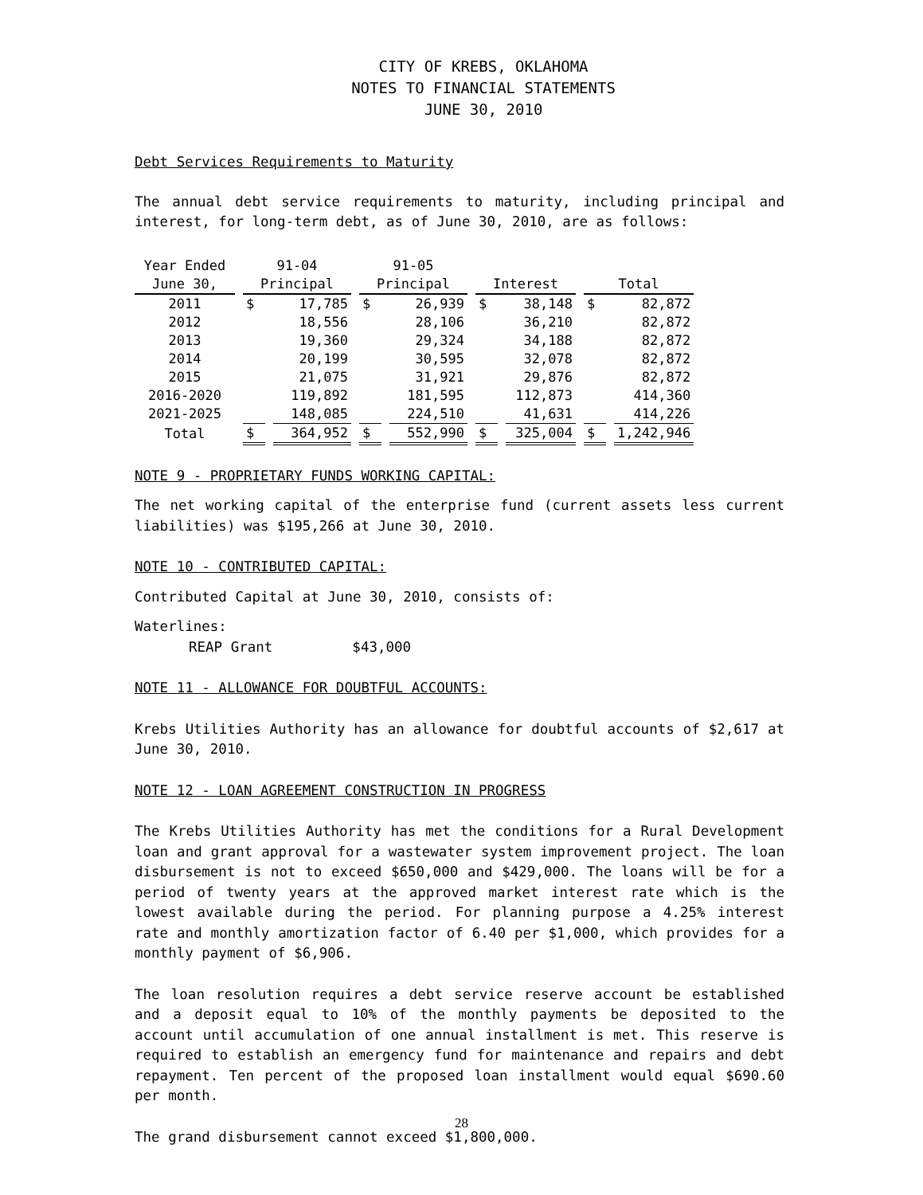CITY OF KREBS, OKLAHOMA
NOTES TO FINANCIAL STATEMENTS
JUNE 30, 2010
Debt Services Requirements to Maturity
The annual debt service requirements to maturity, including principal and interest, for long-term debt, as of June 30, 2010, are as follows:
| Year Ended | 91-04 | | 91-05 | | | | | |
| June 30, | Principal | | Principal | | Interest | | Total | |
| 2011 | $ | 17,785 | $ | 26,939 | $ | 38,148 | $ | 82,872 |
| 2012 | | 18,556 | | 28,106 | | 36,210 | | 82,872 |
| 2013 | | 19,360 | | 29,324 | | 34,188 | | 82,872 |
| 2014 | | 20,199 | | 30,595 | | 32,078 | | 82,872 |
| 2015 | | 21,075 | | 31,921 | | 29,876 | | 82,872 |
| 2016-2020 | | 119,892 | | 181,595 | | 112,873 | | 414,360 |
| 2021-2025 | | 148,085 | | 224,510 | | 41,631 | | 414,226 |
| Total | $ | 364,952 | $ | 552,990 | $ | 325,004 | $ | 1,242,946 |
NOTE 9 - PROPRIETARY FUNDS WORKING CAPITAL:
The net working capital of the enterprise fund (current assets less current liabilities) was $195,266 at June 30, 2010.
NOTE 10 - CONTRIBUTED CAPITAL:
Contributed Capital at June 30, 2010, consists of:
Waterlines:
REAP Grant $43,000
NOTE 11 - ALLOWANCE FOR DOUBTFUL ACCOUNTS:
Krebs Utilities Authority has an allowance for doubtful accounts of $2,617 at June 30, 2010.
NOTE 12 - LOAN AGREEMENT CONSTRUCTION IN PROGRESS
The Krebs Utilities Authority has met the conditions for a Rural Development loan and grant approval for a wastewater system improvement project. The loan disbursement is not to exceed $650,000 and $429,000. The loans will be for a period of twenty years at the approved market interest rate which is the lowest available during the period. For planning purpose a 4.25% interest rate and monthly amortization factor of 6.40 per $1,000, which provides for a monthly payment of $6,906.
The loan resolution requires a debt service reserve account be established and a deposit equal to 10% of the monthly payments be deposited to the account until accumulation of one annual installment is met. This reserve is required to establish an emergency fund for maintenance and repairs and debt repayment. Ten percent of the proposed loan installment would equal $690.60 per month.
The grand disbursement cannot exceed $1,800,000.
28